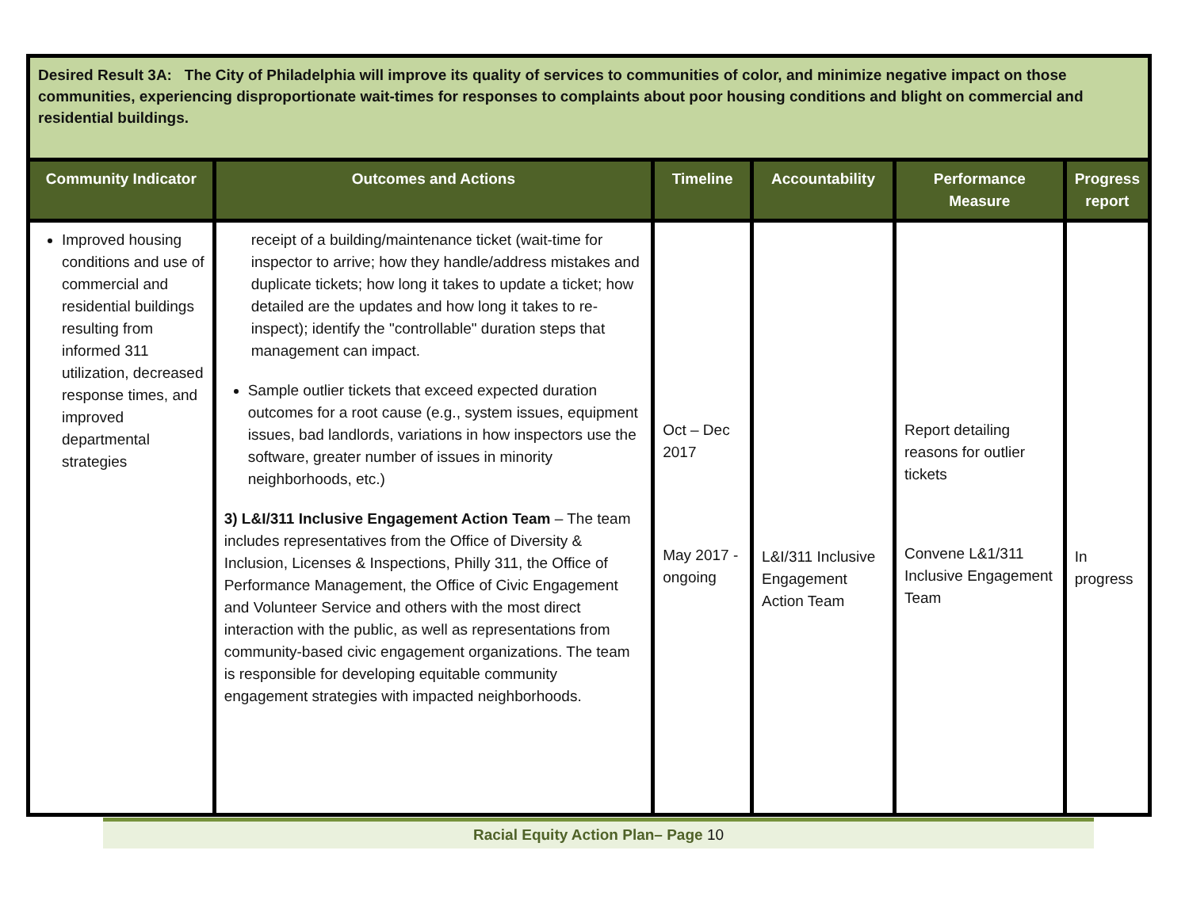| Desired Result 3A: The City of Philadelphia will improve its quality of services to communities of color, and minimize negative impact on those communities, experiencing disproportionate wait-times for responses to complaints about poor housing conditions and blight on commercial and residential buildings. | | | | | |
| Community Indicator | Outcomes and Actions | Timeline | Accountability | Performance Measure | Progress report |
| Improved housing conditions and use of commercial and residential buildings resulting from informed 311 utilization, decreased response times, and improved departmental strategies | receipt of a building/maintenance ticket (wait-time for inspector to arrive; how they handle/address mistakes and duplicate tickets; how long it takes to update a ticket; how detailed are the updates and how long it takes to re-inspect); identify the "controllable" duration steps that management can impact. Sample outlier tickets that exceed expected duration outcomes for a root cause (e.g., system issues, equipment issues, bad landlords, variations in how inspectors use the software, greater number of issues in minority neighborhoods, etc.) 3) L&I/311 Inclusive Engagement Action Team – The team includes representatives from the Office of Diversity & Inclusion, Licenses & Inspections, Philly 311, the Office of Performance Management, the Office of Civic Engagement and Volunteer Service and others with the most direct interaction with the public, as well as representations from community-based civic engagement organizations. The team is responsible for developing equitable community engagement strategies with impacted neighborhoods. | Oct – Dec 2017 May 2017 - ongoing | L&I/311 Inclusive Engagement Action Team | Report detailing reasons for outlier tickets Convene L&1/311 Inclusive Engagement Team | In progress |
Racial Equity Action Plan– Page 10